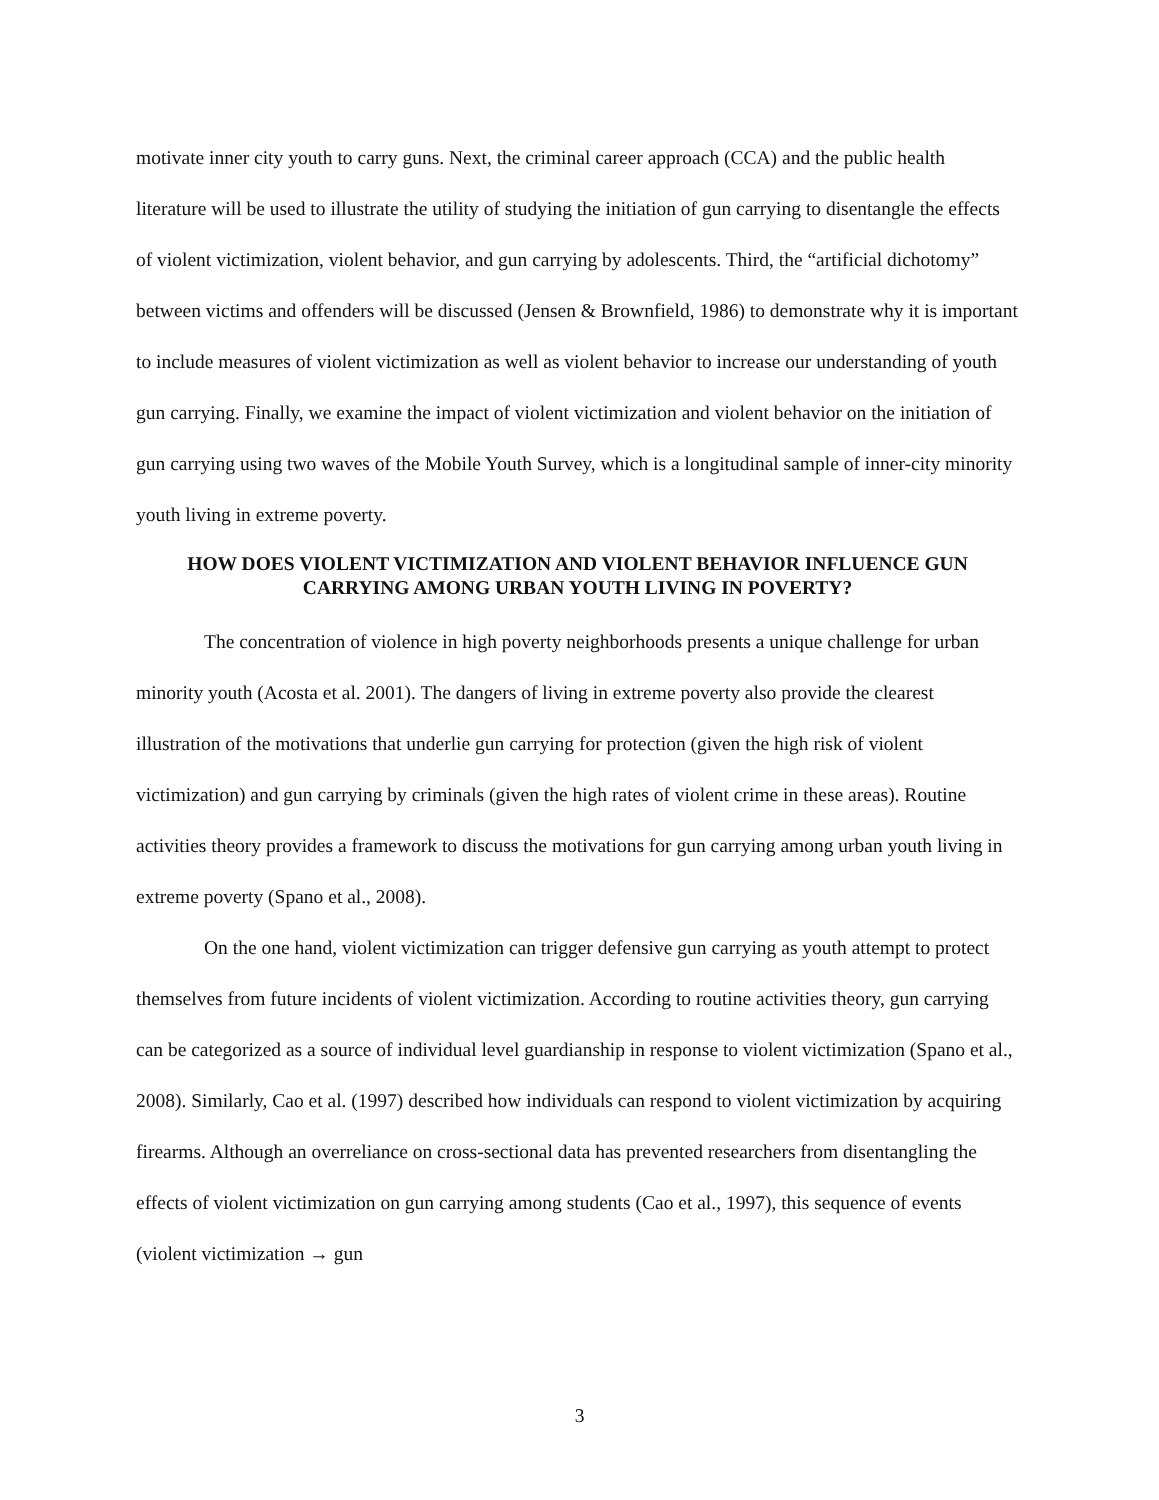motivate inner city youth to carry guns. Next, the criminal career approach (CCA) and the public health literature will be used to illustrate the utility of studying the initiation of gun carrying to disentangle the effects of violent victimization, violent behavior, and gun carrying by adolescents. Third, the “artificial dichotomy” between victims and offenders will be discussed (Jensen & Brownfield, 1986) to demonstrate why it is important to include measures of violent victimization as well as violent behavior to increase our understanding of youth gun carrying. Finally, we examine the impact of violent victimization and violent behavior on the initiation of gun carrying using two waves of the Mobile Youth Survey, which is a longitudinal sample of inner-city minority youth living in extreme poverty.
HOW DOES VIOLENT VICTIMIZATION AND VIOLENT BEHAVIOR INFLUENCE GUN CARRYING AMONG URBAN YOUTH LIVING IN POVERTY?
The concentration of violence in high poverty neighborhoods presents a unique challenge for urban minority youth (Acosta et al. 2001). The dangers of living in extreme poverty also provide the clearest illustration of the motivations that underlie gun carrying for protection (given the high risk of violent victimization) and gun carrying by criminals (given the high rates of violent crime in these areas). Routine activities theory provides a framework to discuss the motivations for gun carrying among urban youth living in extreme poverty (Spano et al., 2008).
On the one hand, violent victimization can trigger defensive gun carrying as youth attempt to protect themselves from future incidents of violent victimization. According to routine activities theory, gun carrying can be categorized as a source of individual level guardianship in response to violent victimization (Spano et al., 2008). Similarly, Cao et al. (1997) described how individuals can respond to violent victimization by acquiring firearms. Although an overreliance on cross-sectional data has prevented researchers from disentangling the effects of violent victimization on gun carrying among students (Cao et al., 1997), this sequence of events (violent victimization → gun
3